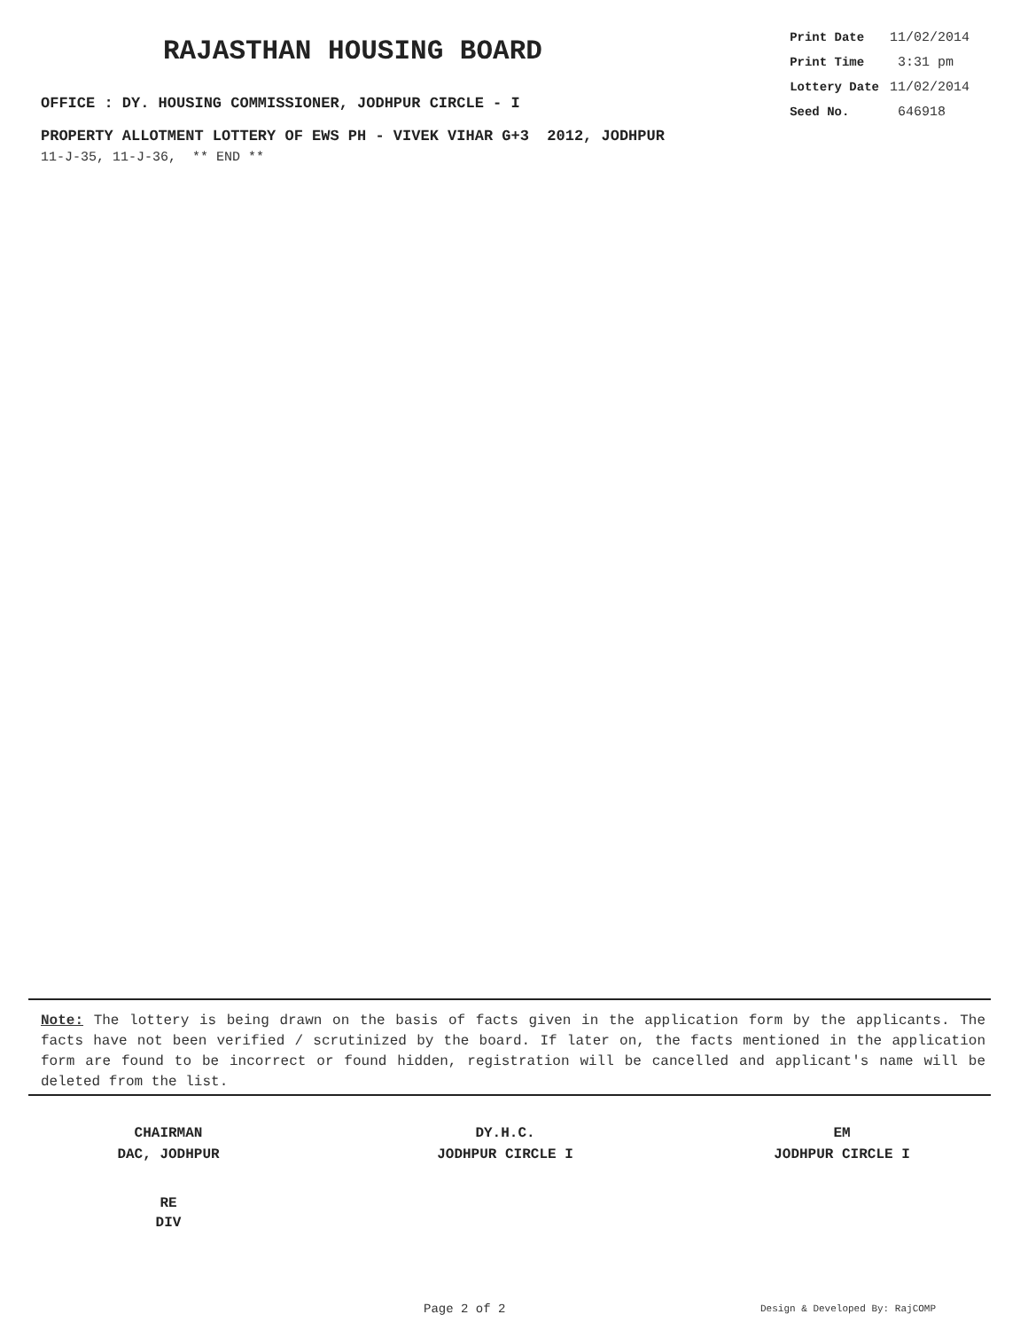RAJASTHAN HOUSING BOARD
OFFICE : DY. HOUSING COMMISSIONER, JODHPUR CIRCLE - I
| Print Date | 11/02/2014 |
| Print Time | 3:31 pm |
| Lottery Date | 11/02/2014 |
| Seed No. | 646918 |
PROPERTY ALLOTMENT LOTTERY OF EWS PH - VIVEK VIHAR G+3 2012, JODHPUR
11-J-35, 11-J-36, ** END **
Note: The lottery is being drawn on the basis of facts given in the application form by the applicants. The facts have not been verified / scrutinized by the board. If later on, the facts mentioned in the application form are found to be incorrect or found hidden, registration will be cancelled and applicant's name will be deleted from the list.
CHAIRMAN
DAC, JODHPUR
DY.H.C.
JODHPUR CIRCLE I
EM
JODHPUR CIRCLE I
RE
DIV
Page 2 of 2 Design & Developed By: RajCOMP